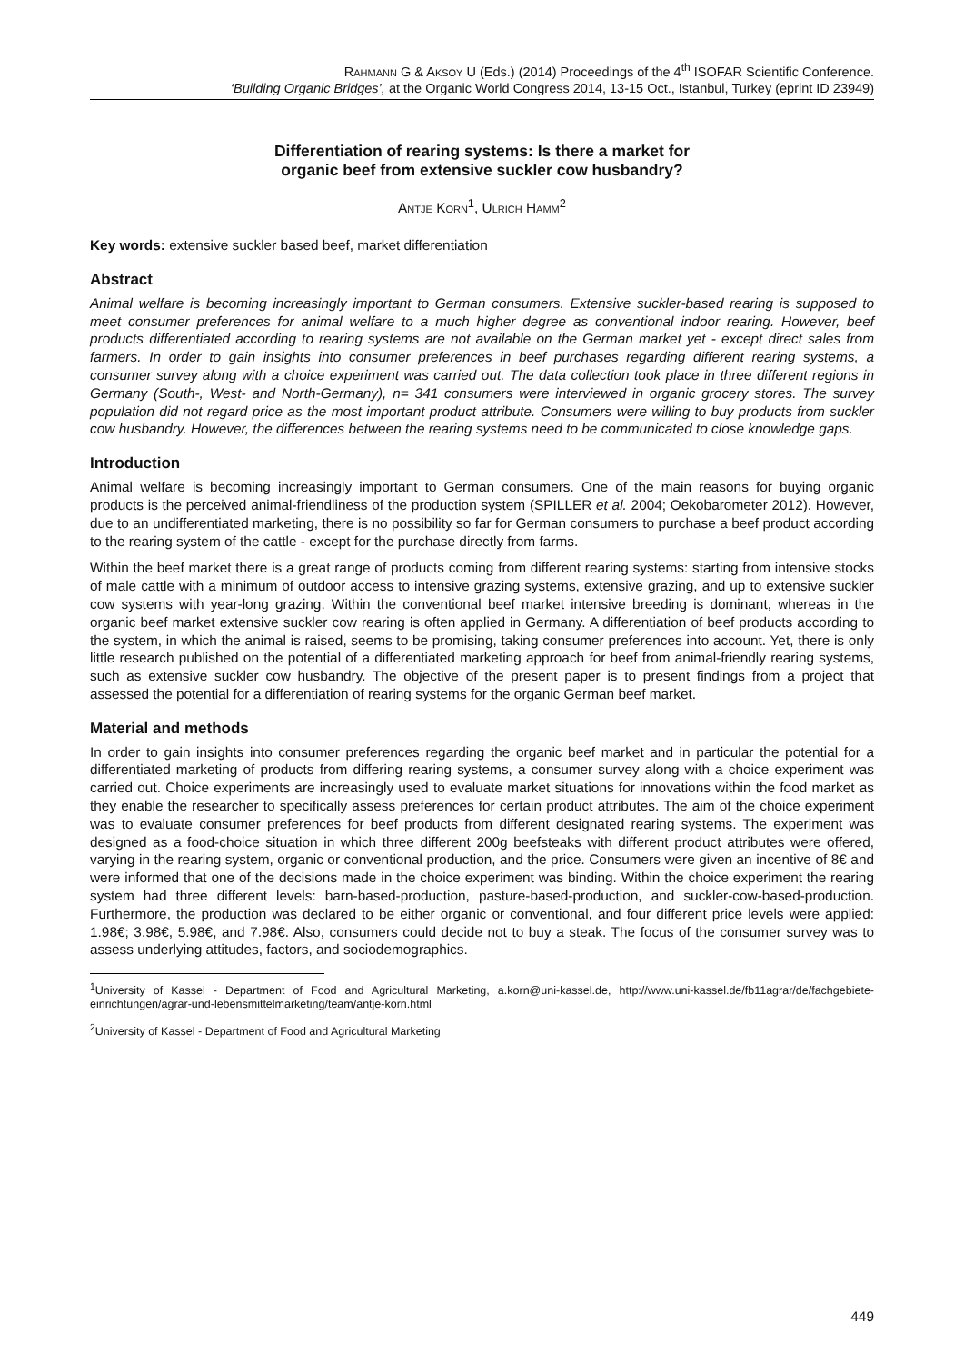RAHMANN G & AKSOY U (Eds.) (2014) Proceedings of the 4<sup>th</sup> ISOFAR Scientific Conference.
‘Building Organic Bridges’, at the Organic World Congress 2014, 13-15 Oct., Istanbul, Turkey (eprint ID 23949)
Differentiation of rearing systems: Is there a market for
organic beef from extensive suckler cow husbandry?
ANTJE KORN<sup>1</sup>, ULRICH HAMM<sup>2</sup>
Key words: extensive suckler based beef, market differentiation
Abstract
Animal welfare is becoming increasingly important to German consumers. Extensive suckler-based rearing is supposed to meet consumer preferences for animal welfare to a much higher degree as conventional indoor rearing. However, beef products differentiated according to rearing systems are not available on the German market yet - except direct sales from farmers. In order to gain insights into consumer preferences in beef purchases regarding different rearing systems, a consumer survey along with a choice experiment was carried out. The data collection took place in three different regions in Germany (South-, West- and North-Germany), n= 341 consumers were interviewed in organic grocery stores. The survey population did not regard price as the most important product attribute. Consumers were willing to buy products from suckler cow husbandry. However, the differences between the rearing systems need to be communicated to close knowledge gaps.
Introduction
Animal welfare is becoming increasingly important to German consumers. One of the main reasons for buying organic products is the perceived animal-friendliness of the production system (SPILLER et al. 2004; Oekobarometer 2012). However, due to an undifferentiated marketing, there is no possibility so far for German consumers to purchase a beef product according to the rearing system of the cattle - except for the purchase directly from farms.
Within the beef market there is a great range of products coming from different rearing systems: starting from intensive stocks of male cattle with a minimum of outdoor access to intensive grazing systems, extensive grazing, and up to extensive suckler cow systems with year-long grazing. Within the conventional beef market intensive breeding is dominant, whereas in the organic beef market extensive suckler cow rearing is often applied in Germany. A differentiation of beef products according to the system, in which the animal is raised, seems to be promising, taking consumer preferences into account. Yet, there is only little research published on the potential of a differentiated marketing approach for beef from animal-friendly rearing systems, such as extensive suckler cow husbandry. The objective of the present paper is to present findings from a project that assessed the potential for a differentiation of rearing systems for the organic German beef market.
Material and methods
In order to gain insights into consumer preferences regarding the organic beef market and in particular the potential for a differentiated marketing of products from differing rearing systems, a consumer survey along with a choice experiment was carried out. Choice experiments are increasingly used to evaluate market situations for innovations within the food market as they enable the researcher to specifically assess preferences for certain product attributes. The aim of the choice experiment was to evaluate consumer preferences for beef products from different designated rearing systems. The experiment was designed as a food-choice situation in which three different 200g beefsteaks with different product attributes were offered, varying in the rearing system, organic or conventional production, and the price. Consumers were given an incentive of 8€ and were informed that one of the decisions made in the choice experiment was binding. Within the choice experiment the rearing system had three different levels: barn-based-production, pasture-based-production, and suckler-cow-based-production. Furthermore, the production was declared to be either organic or conventional, and four different price levels were applied: 1.98€; 3.98€, 5.98€, and 7.98€. Also, consumers could decide not to buy a steak. The focus of the consumer survey was to assess underlying attitudes, factors, and sociodemographics.
<sup>1</sup> University of Kassel - Department of Food and Agricultural Marketing, a.korn@uni-kassel.de, http://www.uni-kassel.de/fb11agrar/de/fachgebiete-einrichtungen/agrar-und-lebensmittelmarketing/team/antje-korn.html
<sup>2</sup> University of Kassel - Department of Food and Agricultural Marketing
449